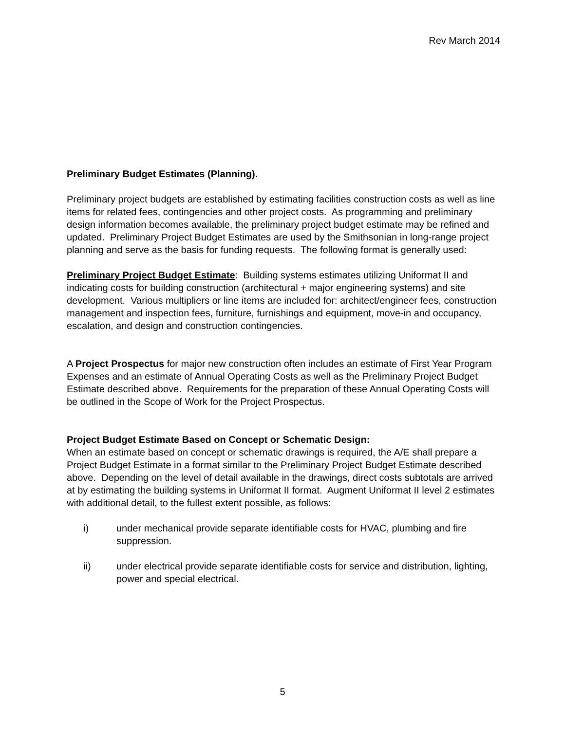Rev March 2014
Preliminary Budget Estimates (Planning).
Preliminary project budgets are established by estimating facilities construction costs as well as line items for related fees, contingencies and other project costs. As programming and preliminary design information becomes available, the preliminary project budget estimate may be refined and updated. Preliminary Project Budget Estimates are used by the Smithsonian in long-range project planning and serve as the basis for funding requests. The following format is generally used:
Preliminary Project Budget Estimate: Building systems estimates utilizing Uniformat II and indicating costs for building construction (architectural + major engineering systems) and site development. Various multipliers or line items are included for: architect/engineer fees, construction management and inspection fees, furniture, furnishings and equipment, move-in and occupancy, escalation, and design and construction contingencies.
A Project Prospectus for major new construction often includes an estimate of First Year Program Expenses and an estimate of Annual Operating Costs as well as the Preliminary Project Budget Estimate described above. Requirements for the preparation of these Annual Operating Costs will be outlined in the Scope of Work for the Project Prospectus.
Project Budget Estimate Based on Concept or Schematic Design:
When an estimate based on concept or schematic drawings is required, the A/E shall prepare a Project Budget Estimate in a format similar to the Preliminary Project Budget Estimate described above. Depending on the level of detail available in the drawings, direct costs subtotals are arrived at by estimating the building systems in Uniformat II format. Augment Uniformat II level 2 estimates with additional detail, to the fullest extent possible, as follows:
i) under mechanical provide separate identifiable costs for HVAC, plumbing and fire suppression.
ii) under electrical provide separate identifiable costs for service and distribution, lighting, power and special electrical.
5